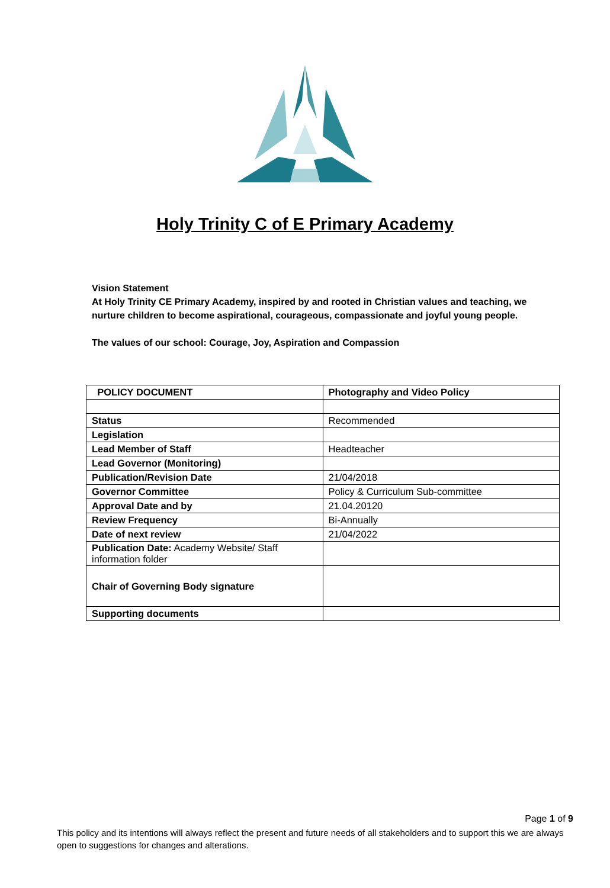Holy Trinity C of E Primary Academy
Vision Statement
At Holy Trinity CE Primary Academy, inspired by and rooted in Christian values and teaching, we nurture children to become aspirational, courageous, compassionate and joyful young people.
The values of our school: Courage, Joy, Aspiration and Compassion
| POLICY DOCUMENT | Photography and Video Policy |
| --- | --- |
| Status | Recommended |
| Legislation | |
| Lead Member of Staff | Headteacher |
| Lead Governor (Monitoring) | |
| Publication/Revision Date | 21/04/2018 |
| Governor Committee | Policy & Curriculum Sub-committee |
| Approval Date and by | 21.04.20120 |
| Review Frequency | Bi-Annually |
| Date of next review | 21/04/2022 |
| Publication Date: Academy Website/ Staff information folder | |
| Chair of Governing Body signature | |
| Supporting documents | |
Page 1 of 9
This policy and its intentions will always reflect the present and future needs of all stakeholders and to support this we are always open to suggestions for changes and alterations.